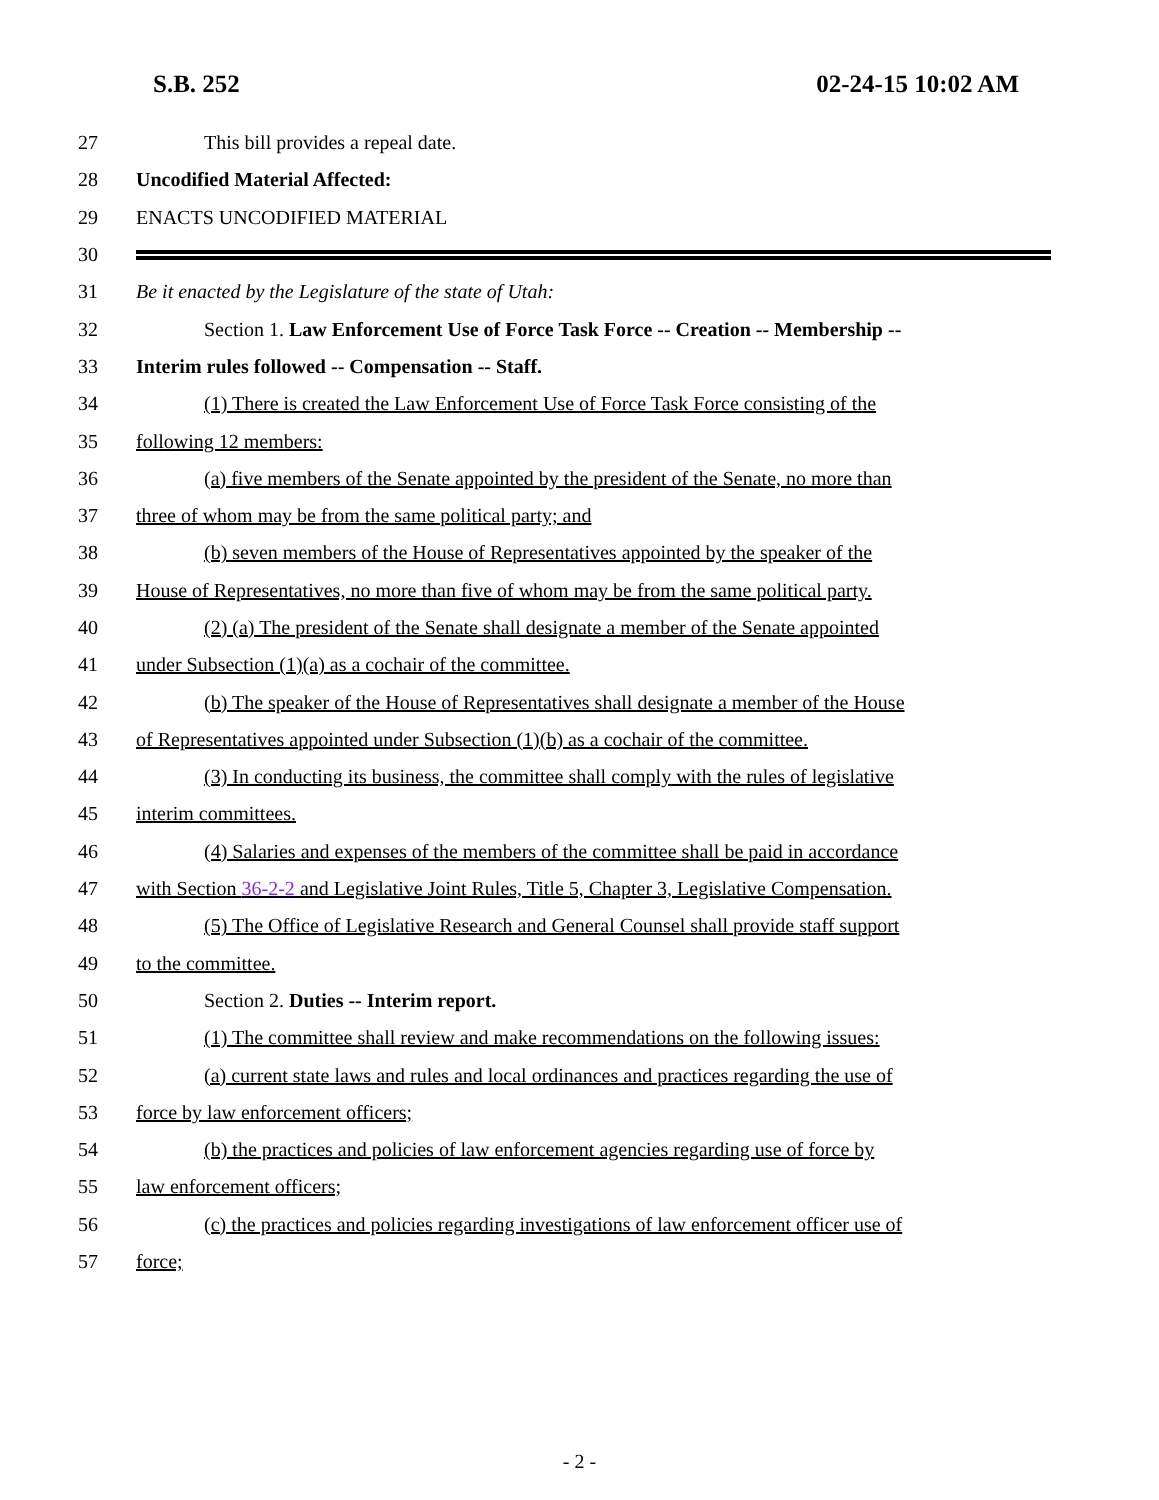S.B. 252 02-24-15 10:02 AM
27
This bill provides a repeal date.
28 Uncodified Material Affected:
29 ENACTS UNCODIFIED MATERIAL
30
31
Be it enacted by the Legislature of the state of Utah:
32
Section 1. Law Enforcement Use of Force Task Force -- Creation -- Membership --
33
Interim rules followed -- Compensation -- Staff.
34
(1) There is created the Law Enforcement Use of Force Task Force consisting of the
35 following 12 members:
36
(a) five members of the Senate appointed by the president of the Senate, no more than
37
three of whom may be from the same political party; and
38
(b) seven members of the House of Representatives appointed by the speaker of the
39
House of Representatives, no more than five of whom may be from the same political party.
40
(2) (a) The president of the Senate shall designate a member of the Senate appointed
41
under Subsection (1)(a) as a cochair of the committee.
42
(b) The speaker of the House of Representatives shall designate a member of the House
43
of Representatives appointed under Subsection (1)(b) as a cochair of the committee.
44
(3) In conducting its business, the committee shall comply with the rules of legislative
45 interim committees.
46
(4) Salaries and expenses of the members of the committee shall be paid in accordance
47
with Section 36-2-2 and Legislative Joint Rules, Title 5, Chapter 3, Legislative Compensation.
48
(5) The Office of Legislative Research and General Counsel shall provide staff support
49 to the committee.
50
Section 2. Duties -- Interim report.
51
(1) The committee shall review and make recommendations on the following issues:
52
(a) current state laws and rules and local ordinances and practices regarding the use of
53
force by law enforcement officers;
54
(b) the practices and policies of law enforcement agencies regarding use of force by
55 law enforcement officers;
56
(c) the practices and policies regarding investigations of law enforcement officer use of
57 force;
- 2 -